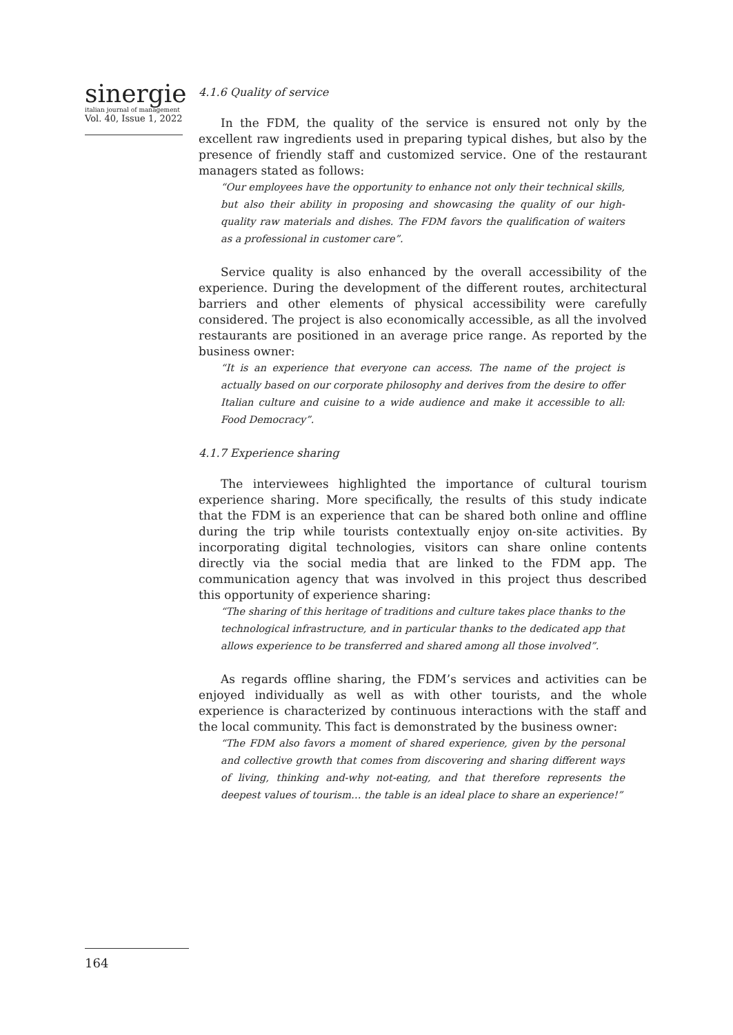sinergie
italian journal of management
Vol. 40, Issue 1, 2022
4.1.6 Quality of service
In the FDM, the quality of the service is ensured not only by the excellent raw ingredients used in preparing typical dishes, but also by the presence of friendly staff and customized service. One of the restaurant managers stated as follows:
“Our employees have the opportunity to enhance not only their technical skills, but also their ability in proposing and showcasing the quality of our high-quality raw materials and dishes. The FDM favors the qualification of waiters as a professional in customer care”.
Service quality is also enhanced by the overall accessibility of the experience. During the development of the different routes, architectural barriers and other elements of physical accessibility were carefully considered. The project is also economically accessible, as all the involved restaurants are positioned in an average price range. As reported by the business owner:
“It is an experience that everyone can access. The name of the project is actually based on our corporate philosophy and derives from the desire to offer Italian culture and cuisine to a wide audience and make it accessible to all: Food Democracy”.
4.1.7 Experience sharing
The interviewees highlighted the importance of cultural tourism experience sharing. More specifically, the results of this study indicate that the FDM is an experience that can be shared both online and offline during the trip while tourists contextually enjoy on-site activities. By incorporating digital technologies, visitors can share online contents directly via the social media that are linked to the FDM app. The communication agency that was involved in this project thus described this opportunity of experience sharing:
“The sharing of this heritage of traditions and culture takes place thanks to the technological infrastructure, and in particular thanks to the dedicated app that allows experience to be transferred and shared among all those involved”.
As regards offline sharing, the FDM’s services and activities can be enjoyed individually as well as with other tourists, and the whole experience is characterized by continuous interactions with the staff and the local community. This fact is demonstrated by the business owner:
“The FDM also favors a moment of shared experience, given by the personal and collective growth that comes from discovering and sharing different ways of living, thinking and-why not-eating, and that therefore represents the deepest values of tourism… the table is an ideal place to share an experience!”
164